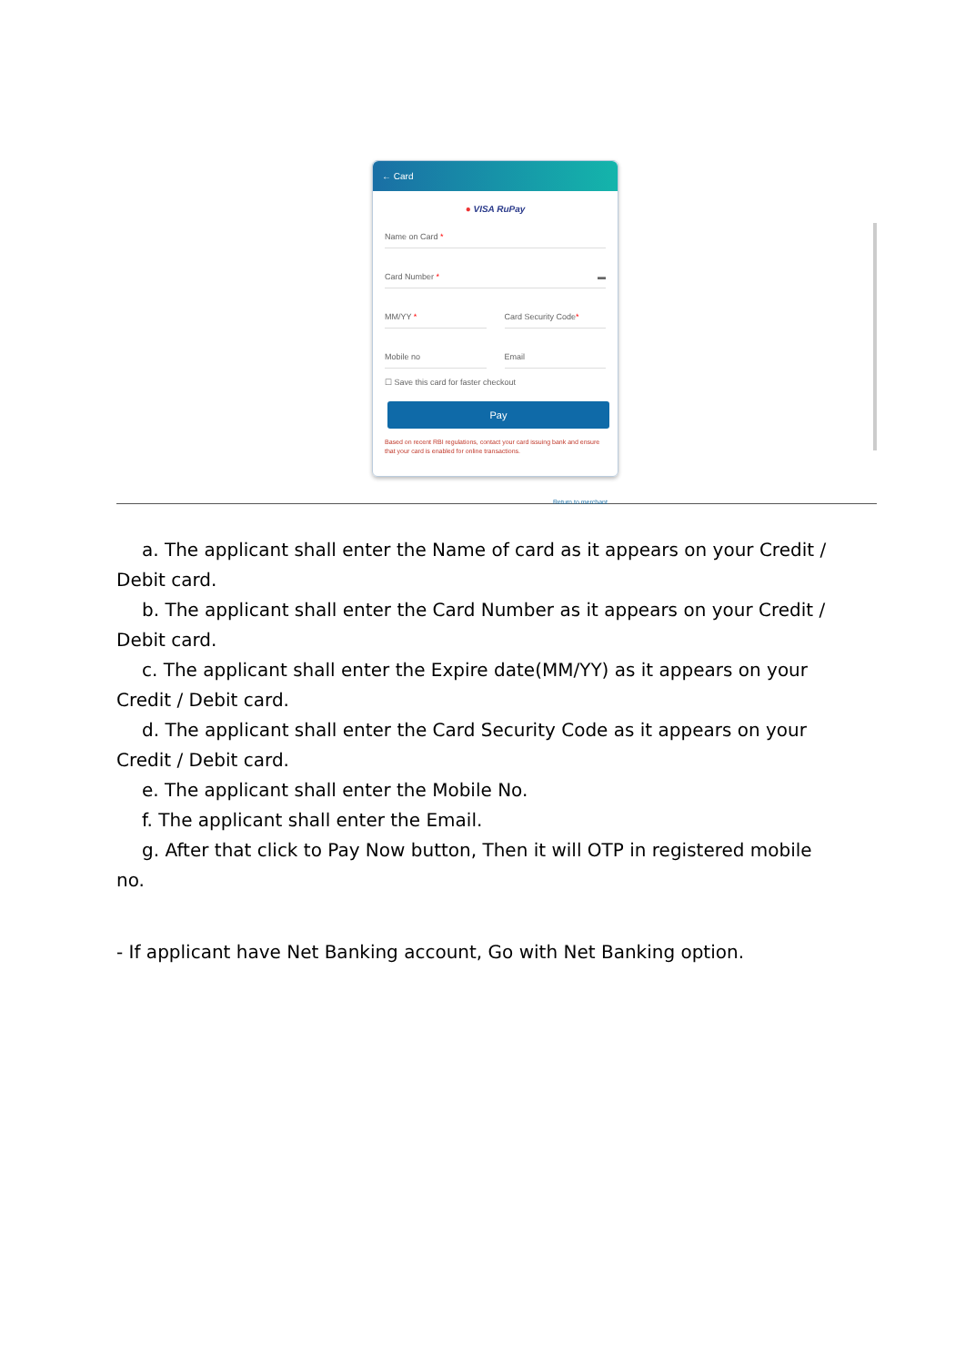← Card
● VISA RuPay
Name on Card *
Card Number * ▬
MM/YY * Card Security Code*
Mobile no Email
☐ Save this card for faster checkout
Pay
Based on recent RBI regulations, contact your card issuing bank and ensure that your card is enabled for online transactions.
Return to merchant
a. The applicant shall enter the Name of card as it appears on your Credit / Debit card.
b. The applicant shall enter the Card Number as it appears on your Credit / Debit card.
c. The applicant shall enter the Expire date(MM/YY) as it appears on your Credit / Debit card.
d. The applicant shall enter the Card Security Code as it appears on your Credit / Debit card.
e. The applicant shall enter the Mobile No.
f. The applicant shall enter the Email.
g. After that click to Pay Now button, Then it will OTP in registered mobile no.
- If applicant have Net Banking account, Go with Net Banking option.